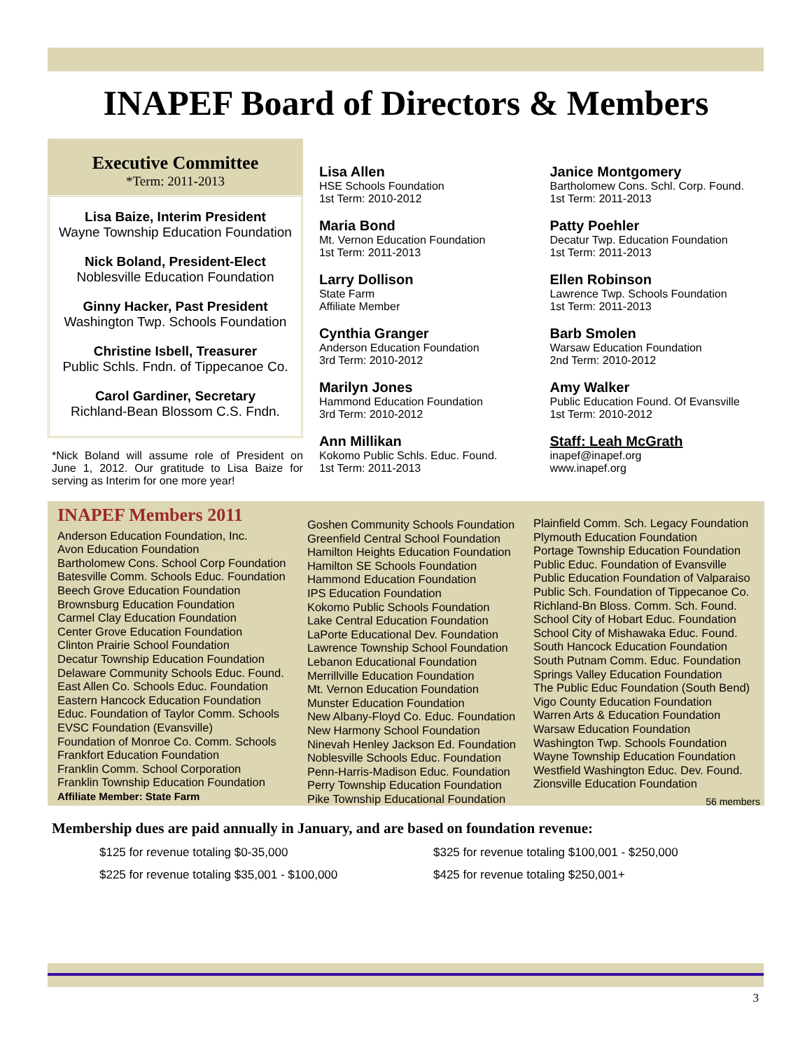INAPEF Board of Directors & Members
Executive Committee
*Term: 2011-2013
Lisa Baize, Interim President
Wayne Township Education Foundation
Nick Boland, President-Elect
Noblesville Education Foundation
Ginny Hacker, Past President
Washington Twp. Schools Foundation
Christine Isbell, Treasurer
Public Schls. Fndn. of Tippecanoe Co.
Carol Gardiner, Secretary
Richland-Bean Blossom C.S. Fndn.
*Nick Boland will assume role of President on June 1, 2012. Our gratitude to Lisa Baize for serving as Interim for one more year!
Lisa Allen
HSE Schools Foundation
1st Term: 2010-2012
Maria Bond
Mt. Vernon Education Foundation
1st Term: 2011-2013
Larry Dollison
State Farm
Affiliate Member
Cynthia Granger
Anderson Education Foundation
3rd Term: 2010-2012
Marilyn Jones
Hammond Education Foundation
3rd Term: 2010-2012
Ann Millikan
Kokomo Public Schls. Educ. Found.
1st Term: 2011-2013
Janice Montgomery
Bartholomew Cons. Schl. Corp. Found.
1st Term: 2011-2013
Patty Poehler
Decatur Twp. Education Foundation
1st Term: 2011-2013
Ellen Robinson
Lawrence Twp. Schools Foundation
1st Term: 2011-2013
Barb Smolen
Warsaw Education Foundation
2nd Term: 2010-2012
Amy Walker
Public Education Found. Of Evansville
1st Term: 2010-2012
Staff: Leah McGrath
inapef@inapef.org
www.inapef.org
INAPEF Members 2011
Anderson Education Foundation, Inc.
Avon Education Foundation
Bartholomew Cons. School Corp Foundation
Batesville Comm. Schools Educ. Foundation
Beech Grove Education Foundation
Brownsburg Education Foundation
Carmel Clay Education Foundation
Center Grove Education Foundation
Clinton Prairie School Foundation
Decatur Township Education Foundation
Delaware Community Schools Educ. Found.
East Allen Co. Schools Educ. Foundation
Eastern Hancock Education Foundation
Educ. Foundation of Taylor Comm. Schools
EVSC Foundation (Evansville)
Foundation of Monroe Co. Comm. Schools
Frankfort Education Foundation
Franklin Comm. School Corporation
Franklin Township Education Foundation
Affiliate Member: State Farm
Goshen Community Schools Foundation
Greenfield Central School Foundation
Hamilton Heights Education Foundation
Hamilton SE Schools Foundation
Hammond Education Foundation
IPS Education Foundation
Kokomo Public Schools Foundation
Lake Central Education Foundation
LaPorte Educational Dev. Foundation
Lawrence Township School Foundation
Lebanon Educational Foundation
Merrillville Education Foundation
Mt. Vernon Education Foundation
Munster Education Foundation
New Albany-Floyd Co. Educ. Foundation
New Harmony School Foundation
Ninevah Henley Jackson Ed. Foundation
Noblesville Schools Educ. Foundation
Penn-Harris-Madison Educ. Foundation
Perry Township Education Foundation
Pike Township Educational Foundation
Plainfield Comm. Sch. Legacy Foundation
Plymouth Education Foundation
Portage Township Education Foundation
Public Educ. Foundation of Evansville
Public Education Foundation of Valparaiso
Public Sch. Foundation of Tippecanoe Co.
Richland-Bn Bloss. Comm. Sch. Found.
School City of Hobart Educ. Foundation
School City of Mishawaka Educ. Found.
South Hancock Education Foundation
South Putnam Comm. Educ. Foundation
Springs Valley Education Foundation
The Public Educ Foundation (South Bend)
Vigo County Education Foundation
Warren Arts & Education Foundation
Warsaw Education Foundation
Washington Twp. Schools Foundation
Wayne Township Education Foundation
Westfield Washington Educ. Dev. Found.
Zionsville Education Foundation
56 members
Membership dues are paid annually in January, and are based on foundation revenue:
$125 for revenue totaling $0-35,000 $325 for revenue totaling $100,001 - $250,000
$225 for revenue totaling $35,001 - $100,000 $425 for revenue totaling $250,001+
3